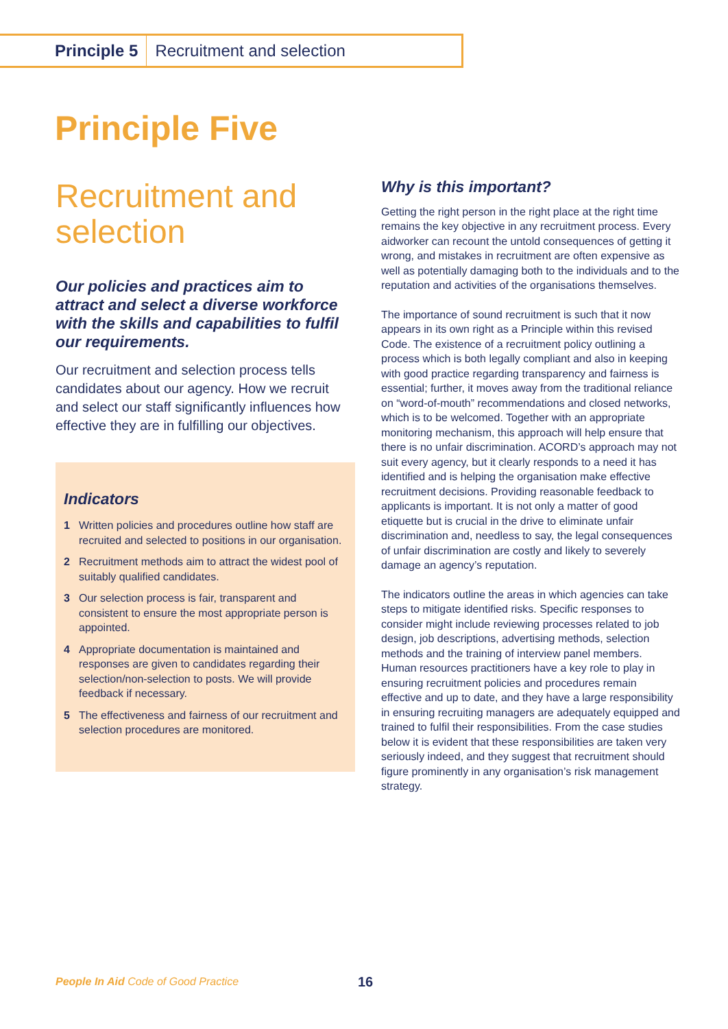Principle 5 Recruitment and selection
Principle Five
Recruitment and selection
Our policies and practices aim to attract and select a diverse workforce with the skills and capabilities to fulfil our requirements.
Our recruitment and selection process tells candidates about our agency. How we recruit and select our staff significantly influences how effective they are in fulfilling our objectives.
Indicators
1 Written policies and procedures outline how staff are recruited and selected to positions in our organisation.
2 Recruitment methods aim to attract the widest pool of suitably qualified candidates.
3 Our selection process is fair, transparent and consistent to ensure the most appropriate person is appointed.
4 Appropriate documentation is maintained and responses are given to candidates regarding their selection/non-selection to posts. We will provide feedback if necessary.
5 The effectiveness and fairness of our recruitment and selection procedures are monitored.
Why is this important?
Getting the right person in the right place at the right time remains the key objective in any recruitment process. Every aidworker can recount the untold consequences of getting it wrong, and mistakes in recruitment are often expensive as well as potentially damaging both to the individuals and to the reputation and activities of the organisations themselves.
The importance of sound recruitment is such that it now appears in its own right as a Principle within this revised Code. The existence of a recruitment policy outlining a process which is both legally compliant and also in keeping with good practice regarding transparency and fairness is essential; further, it moves away from the traditional reliance on “word-of-mouth” recommendations and closed networks, which is to be welcomed. Together with an appropriate monitoring mechanism, this approach will help ensure that there is no unfair discrimination. ACORD’s approach may not suit every agency, but it clearly responds to a need it has identified and is helping the organisation make effective recruitment decisions. Providing reasonable feedback to applicants is important. It is not only a matter of good etiquette but is crucial in the drive to eliminate unfair discrimination and, needless to say, the legal consequences of unfair discrimination are costly and likely to severely damage an agency’s reputation.
The indicators outline the areas in which agencies can take steps to mitigate identified risks. Specific responses to consider might include reviewing processes related to job design, job descriptions, advertising methods, selection methods and the training of interview panel members. Human resources practitioners have a key role to play in ensuring recruitment policies and procedures remain effective and up to date, and they have a large responsibility in ensuring recruiting managers are adequately equipped and trained to fulfil their responsibilities. From the case studies below it is evident that these responsibilities are taken very seriously indeed, and they suggest that recruitment should figure prominently in any organisation’s risk management strategy.
People In Aid Code of Good Practice
16